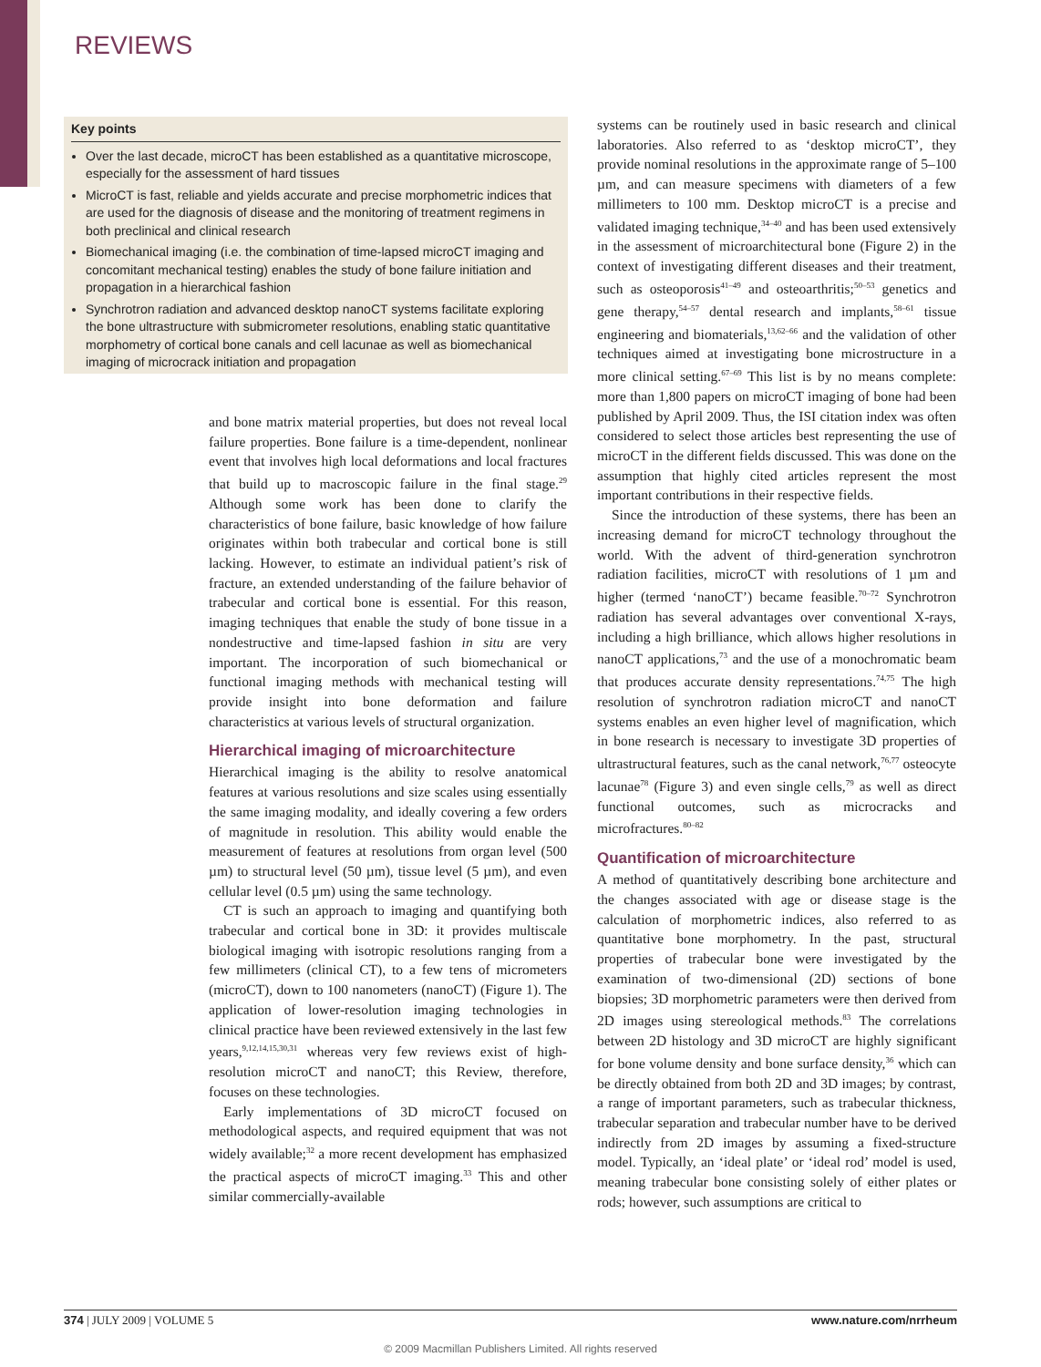REVIEWS
Key points
Over the last decade, microCT has been established as a quantitative microscope, especially for the assessment of hard tissues
MicroCT is fast, reliable and yields accurate and precise morphometric indices that are used for the diagnosis of disease and the monitoring of treatment regimens in both preclinical and clinical research
Biomechanical imaging (i.e. the combination of time-lapsed microCT imaging and concomitant mechanical testing) enables the study of bone failure initiation and propagation in a hierarchical fashion
Synchrotron radiation and advanced desktop nanoCT systems facilitate exploring the bone ultrastructure with submicrometer resolutions, enabling static quantitative morphometry of cortical bone canals and cell lacunae as well as biomechanical imaging of microcrack initiation and propagation
and bone matrix material properties, but does not reveal local failure properties. Bone failure is a time-dependent, nonlinear event that involves high local deformations and local fractures that build up to macroscopic failure in the final stage.<sup>29</sup> Although some work has been done to clarify the characteristics of bone failure, basic knowledge of how failure originates within both trabecular and cortical bone is still lacking. However, to estimate an individual patient’s risk of fracture, an extended understanding of the failure behavior of trabecular and cortical bone is essential. For this reason, imaging techniques that enable the study of bone tissue in a nondestructive and time-lapsed fashion in situ are very important. The incorporation of such biomechanical or functional imaging methods with mechanical testing will provide insight into bone deformation and failure characteristics at various levels of structural organization.
Hierarchical imaging of microarchitecture
Hierarchical imaging is the ability to resolve anatomical features at various resolutions and size scales using essentially the same imaging modality, and ideally covering a few orders of magnitude in resolution. This ability would enable the measurement of features at resolutions from organ level (500 µm) to structural level (50 µm), tissue level (5 µm), and even cellular level (0.5 µm) using the same technology.
CT is such an approach to imaging and quantifying both trabecular and cortical bone in 3D: it provides multiscale biological imaging with isotropic resolutions ranging from a few millimeters (clinical CT), to a few tens of micrometers (microCT), down to 100 nanometers (nanoCT) (Figure 1). The application of lower-resolution imaging technologies in clinical practice have been reviewed extensively in the last few years,<sup>9,12,14,15,30,31</sup> whereas very few reviews exist of high-resolution microCT and nanoCT; this Review, therefore, focuses on these technologies.
Early implementations of 3D microCT focused on methodological aspects, and required equipment that was not widely available;<sup>32</sup> a more recent development has emphasized the practical aspects of microCT imaging.<sup>33</sup> This and other similar commercially-available
systems can be routinely used in basic research and clinical laboratories. Also referred to as ‘desktop microCT’, they provide nominal resolutions in the approximate range of 5–100 µm, and can measure specimens with diameters of a few millimeters to 100 mm. Desktop microCT is a precise and validated imaging technique,<sup>34–40</sup> and has been used extensively in the assessment of microarchitectural bone (Figure 2) in the context of investigating different diseases and their treatment, such as osteoporosis<sup>41–49</sup> and osteoarthritis;<sup>50–53</sup> genetics and gene therapy,<sup>54–57</sup> dental research and implants,<sup>58–61</sup> tissue engineering and biomaterials,<sup>13,62–66</sup> and the validation of other techniques aimed at investigating bone microstructure in a more clinical setting.<sup>67–69</sup> This list is by no means complete: more than 1,800 papers on microCT imaging of bone had been published by April 2009. Thus, the ISI citation index was often considered to select those articles best representing the use of microCT in the different fields discussed. This was done on the assumption that highly cited articles represent the most important contributions in their respective fields.
Since the introduction of these systems, there has been an increasing demand for microCT technology throughout the world. With the advent of third-generation synchrotron radiation facilities, microCT with resolutions of 1 µm and higher (termed ‘nanoCT’) became feasible.<sup>70–72</sup> Synchrotron radiation has several advantages over conventional X-rays, including a high brilliance, which allows higher resolutions in nanoCT applications,<sup>73</sup> and the use of a monochromatic beam that produces accurate density representations.<sup>74,75</sup> The high resolution of synchrotron radiation microCT and nanoCT systems enables an even higher level of magnification, which in bone research is necessary to investigate 3D properties of ultrastructural features, such as the canal network,<sup>76,77</sup> osteocyte lacunae<sup>78</sup> (Figure 3) and even single cells,<sup>79</sup> as well as direct functional outcomes, such as microcracks and microfractures.<sup>80–82</sup>
Quantification of microarchitecture
A method of quantitatively describing bone architecture and the changes associated with age or disease stage is the calculation of morphometric indices, also referred to as quantitative bone morphometry. In the past, structural properties of trabecular bone were investigated by the examination of two-dimensional (2D) sections of bone biopsies; 3D morphometric parameters were then derived from 2D images using stereological methods.<sup>83</sup> The correlations between 2D histology and 3D microCT are highly significant for bone volume density and bone surface density,<sup>36</sup> which can be directly obtained from both 2D and 3D images; by contrast, a range of important parameters, such as trabecular thickness, trabecular separation and trabecular number have to be derived indirectly from 2D images by assuming a fixed-structure model. Typically, an ‘ideal plate’ or ‘ideal rod’ model is used, meaning trabecular bone consisting solely of either plates or rods; however, such assumptions are critical to
374 | JULY 2009 | VOLUME 5 www.nature.com/nrrheum
© 2009 Macmillan Publishers Limited. All rights reserved